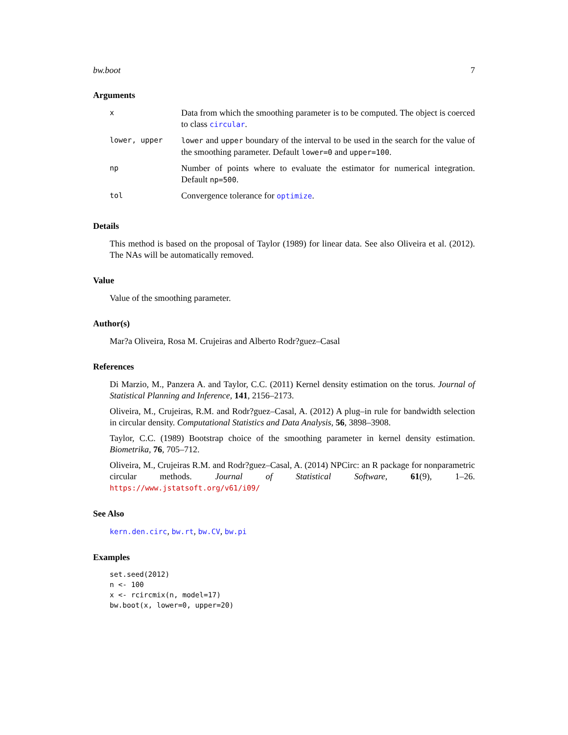bw.boot 7
Arguments
| x | Data from which the smoothing parameter is to be computed. The object is coerced to class circular . |
| lower, upper | lower and upper boundary of the interval to be used in the search for the value of the smoothing parameter. Default lower=0 and upper=100 . |
| np | Number of points where to evaluate the estimator for numerical integration. Default np=500 . |
| tol | Convergence tolerance for optimize . |
Details
This method is based on the proposal of Taylor (1989) for linear data. See also Oliveira et al. (2012). The NAs will be automatically removed.
Value
Value of the smoothing parameter.
Author(s)
Mar?a Oliveira, Rosa M. Crujeiras and Alberto Rodr?guez–Casal
References
Di Marzio, M., Panzera A. and Taylor, C.C. (2011) Kernel density estimation on the torus. Journal of Statistical Planning and Inference, 141, 2156–2173.
Oliveira, M., Crujeiras, R.M. and Rodr?guez–Casal, A. (2012) A plug–in rule for bandwidth selection in circular density. Computational Statistics and Data Analysis, 56, 3898–3908.
Taylor, C.C. (1989) Bootstrap choice of the smoothing parameter in kernel density estimation. Biometrika, 76, 705–712.
Oliveira, M., Crujeiras R.M. and Rodr?guez–Casal, A. (2014) NPCirc: an R package for nonparametric circular methods. Journal of Statistical Software, 61(9), 1–26. https://www.jstatsoft.org/v61/i09/
See Also
kern.den.circ, bw.rt, bw.CV, bw.pi
Examples
set.seed(2012)
n <- 100
x <- rcircmix(n, model=17)
bw.boot(x, lower=0, upper=20)